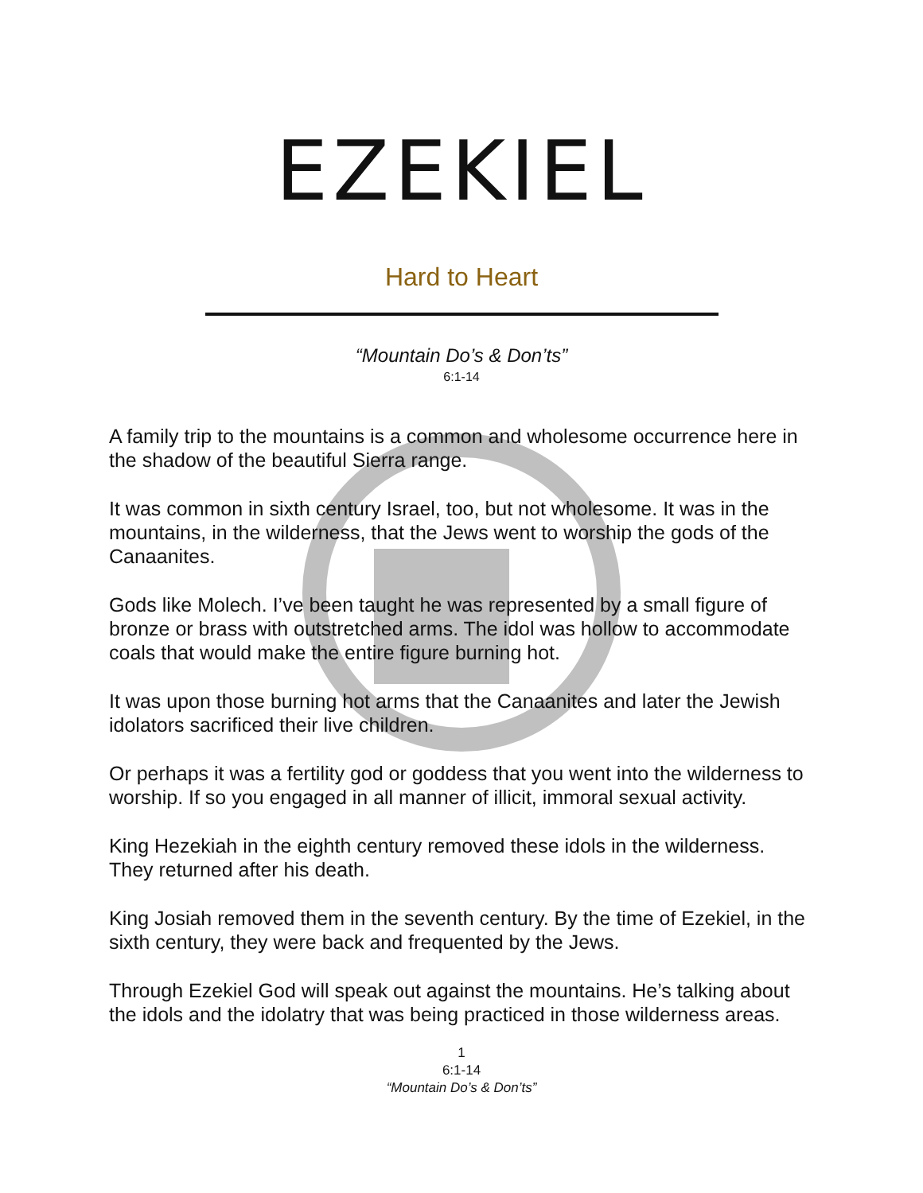EZEKIEL
Hard to Heart
“Mountain Do’s & Don’ts”
6:1-14
A family trip to the mountains is a common and wholesome occurrence here in the shadow of the beautiful Sierra range.
It was common in sixth century Israel, too, but not wholesome. It was in the mountains, in the wilderness, that the Jews went to worship the gods of the Canaanites.
Gods like Molech. I’ve been taught he was represented by a small figure of bronze or brass with outstretched arms. The idol was hollow to accommodate coals that would make the entire figure burning hot.
It was upon those burning hot arms that the Canaanites and later the Jewish idolators sacrificed their live children.
Or perhaps it was a fertility god or goddess that you went into the wilderness to worship. If so you engaged in all manner of illicit, immoral sexual activity.
King Hezekiah in the eighth century removed these idols in the wilderness. They returned after his death.
King Josiah removed them in the seventh century. By the time of Ezekiel, in the sixth century, they were back and frequented by the Jews.
Through Ezekiel God will speak out against the mountains. He’s talking about the idols and the idolatry that was being practiced in those wilderness areas.
1
6:1-14
“Mountain Do’s & Don’ts”